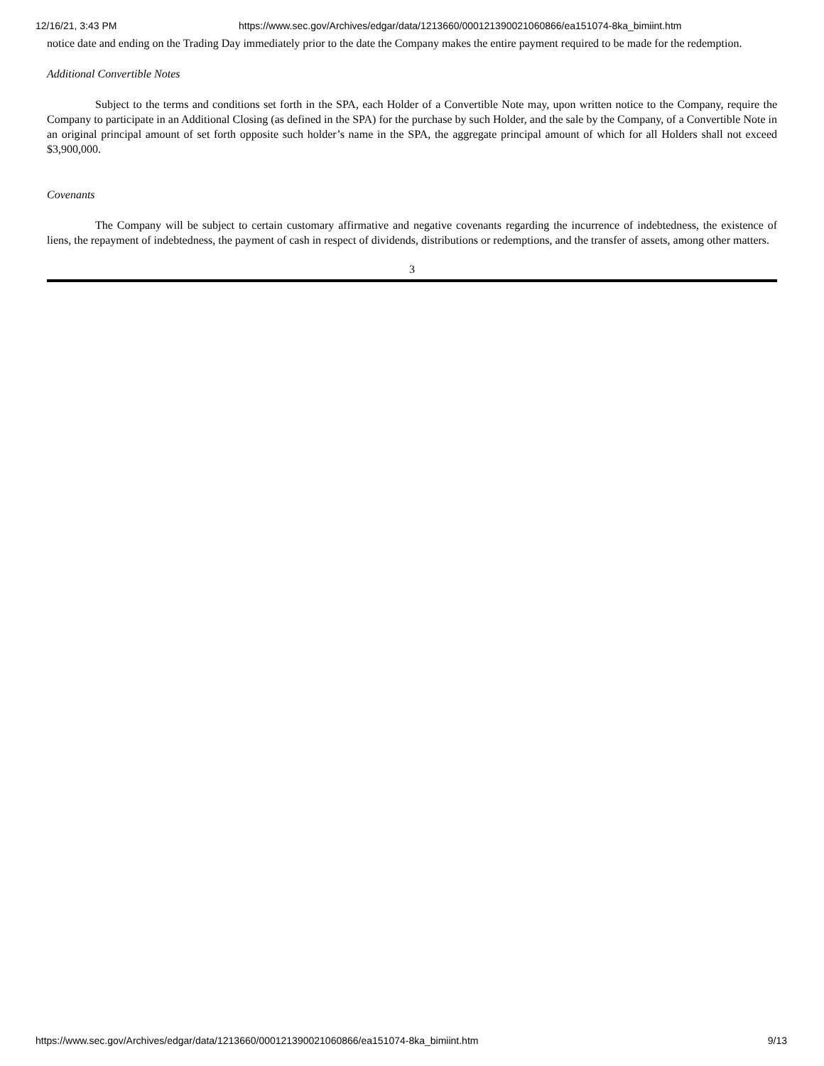12/16/21, 3:43 PM https://www.sec.gov/Archives/edgar/data/1213660/000121390021060866/ea151074-8ka_bimiint.htm
notice date and ending on the Trading Day immediately prior to the date the Company makes the entire payment required to be made for the redemption.
Additional Convertible Notes
Subject to the terms and conditions set forth in the SPA, each Holder of a Convertible Note may, upon written notice to the Company, require the Company to participate in an Additional Closing (as defined in the SPA) for the purchase by such Holder, and the sale by the Company, of a Convertible Note in an original principal amount of set forth opposite such holder’s name in the SPA, the aggregate principal amount of which for all Holders shall not exceed $3,900,000.
Covenants
The Company will be subject to certain customary affirmative and negative covenants regarding the incurrence of indebtedness, the existence of liens, the repayment of indebtedness, the payment of cash in respect of dividends, distributions or redemptions, and the transfer of assets, among other matters.
3
https://www.sec.gov/Archives/edgar/data/1213660/000121390021060866/ea151074-8ka_bimiint.htm 9/13